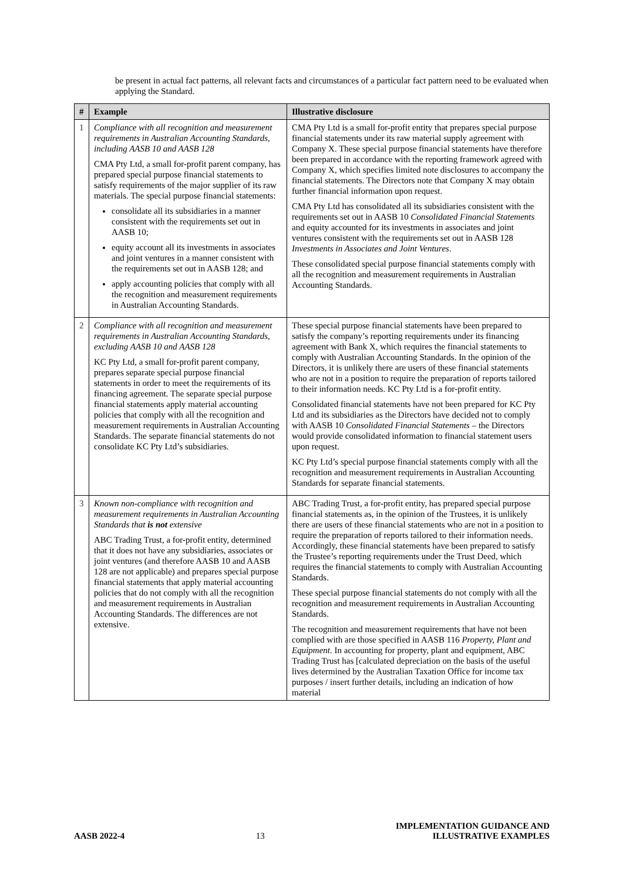be present in actual fact patterns, all relevant facts and circumstances of a particular fact pattern need to be evaluated when applying the Standard.
| # | Example | Illustrative disclosure |
| --- | --- | --- |
| 1 | Compliance with all recognition and measurement requirements in Australian Accounting Standards, including AASB 10 and AASB 128 CMA Pty Ltd, a small for-profit parent company, has prepared special purpose financial statements to satisfy requirements of the major supplier of its raw materials. The special purpose financial statements: consolidate all its subsidiaries in a manner consistent with the requirements set out in AASB 10; equity account all its investments in associates and joint ventures in a manner consistent with the requirements set out in AASB 128; and apply accounting policies that comply with all the recognition and measurement requirements in Australian Accounting Standards. | CMA Pty Ltd is a small for-profit entity that prepares special purpose financial statements under its raw material supply agreement with Company X. These special purpose financial statements have therefore been prepared in accordance with the reporting framework agreed with Company X, which specifies limited note disclosures to accompany the financial statements. The Directors note that Company X may obtain further financial information upon request. CMA Pty Ltd has consolidated all its subsidiaries consistent with the requirements set out in AASB 10 Consolidated Financial Statements and equity accounted for its investments in associates and joint ventures consistent with the requirements set out in AASB 128 Investments in Associates and Joint Ventures . These consolidated special purpose financial statements comply with all the recognition and measurement requirements in Australian Accounting Standards. |
| 2 | Compliance with all recognition and measurement requirements in Australian Accounting Standards, excluding AASB 10 and AASB 128 KC Pty Ltd, a small for-profit parent company, prepares separate special purpose financial statements in order to meet the requirements of its financing agreement. The separate special purpose financial statements apply material accounting policies that comply with all the recognition and measurement requirements in Australian Accounting Standards. The separate financial statements do not consolidate KC Pty Ltd’s subsidiaries. | These special purpose financial statements have been prepared to satisfy the company’s reporting requirements under its financing agreement with Bank X, which requires the financial statements to comply with Australian Accounting Standards. In the opinion of the Directors, it is unlikely there are users of these financial statements who are not in a position to require the preparation of reports tailored to their information needs. KC Pty Ltd is a for-profit entity. Consolidated financial statements have not been prepared for KC Pty Ltd and its subsidiaries as the Directors have decided not to comply with AASB 10 Consolidated Financial Statements – the Directors would provide consolidated information to financial statement users upon request. KC Pty Ltd’s special purpose financial statements comply with all the recognition and measurement requirements in Australian Accounting Standards for separate financial statements. |
| 3 | Known non-compliance with recognition and measurement requirements in Australian Accounting Standards that is not extensive ABC Trading Trust, a for-profit entity, determined that it does not have any subsidiaries, associates or joint ventures (and therefore AASB 10 and AASB 128 are not applicable) and prepares special purpose financial statements that apply material accounting policies that do not comply with all the recognition and measurement requirements in Australian Accounting Standards. The differences are not extensive. | ABC Trading Trust, a for-profit entity, has prepared special purpose financial statements as, in the opinion of the Trustees, it is unlikely there are users of these financial statements who are not in a position to require the preparation of reports tailored to their information needs. Accordingly, these financial statements have been prepared to satisfy the Trustee’s reporting requirements under the Trust Deed, which requires the financial statements to comply with Australian Accounting Standards. These special purpose financial statements do not comply with all the recognition and measurement requirements in Australian Accounting Standards. The recognition and measurement requirements that have not been complied with are those specified in AASB 116 Property, Plant and Equipment . In accounting for property, plant and equipment, ABC Trading Trust has [calculated depreciation on the basis of the useful lives determined by the Australian Taxation Office for income tax purposes / insert further details, including an indication of how material |
AASB 2022-4 13 IMPLEMENTATION GUIDANCE AND
ILLUSTRATIVE EXAMPLES